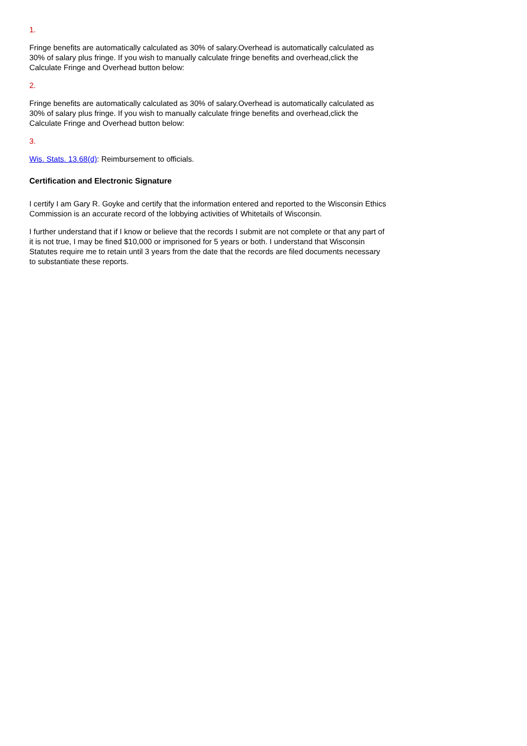1.
Fringe benefits are automatically calculated as 30% of salary.Overhead is automatically calculated as 30% of salary plus fringe. If you wish to manually calculate fringe benefits and overhead,click the Calculate Fringe and Overhead button below:
2.
Fringe benefits are automatically calculated as 30% of salary.Overhead is automatically calculated as 30% of salary plus fringe. If you wish to manually calculate fringe benefits and overhead,click the Calculate Fringe and Overhead button below:
3.
Wis. Stats. 13.68(d): Reimbursement to officials.
Certification and Electronic Signature
I certify I am Gary R. Goyke and certify that the information entered and reported to the Wisconsin Ethics Commission is an accurate record of the lobbying activities of Whitetails of Wisconsin.
I further understand that if I know or believe that the records I submit are not complete or that any part of it is not true, I may be fined $10,000 or imprisoned for 5 years or both. I understand that Wisconsin Statutes require me to retain until 3 years from the date that the records are filed documents necessary to substantiate these reports.